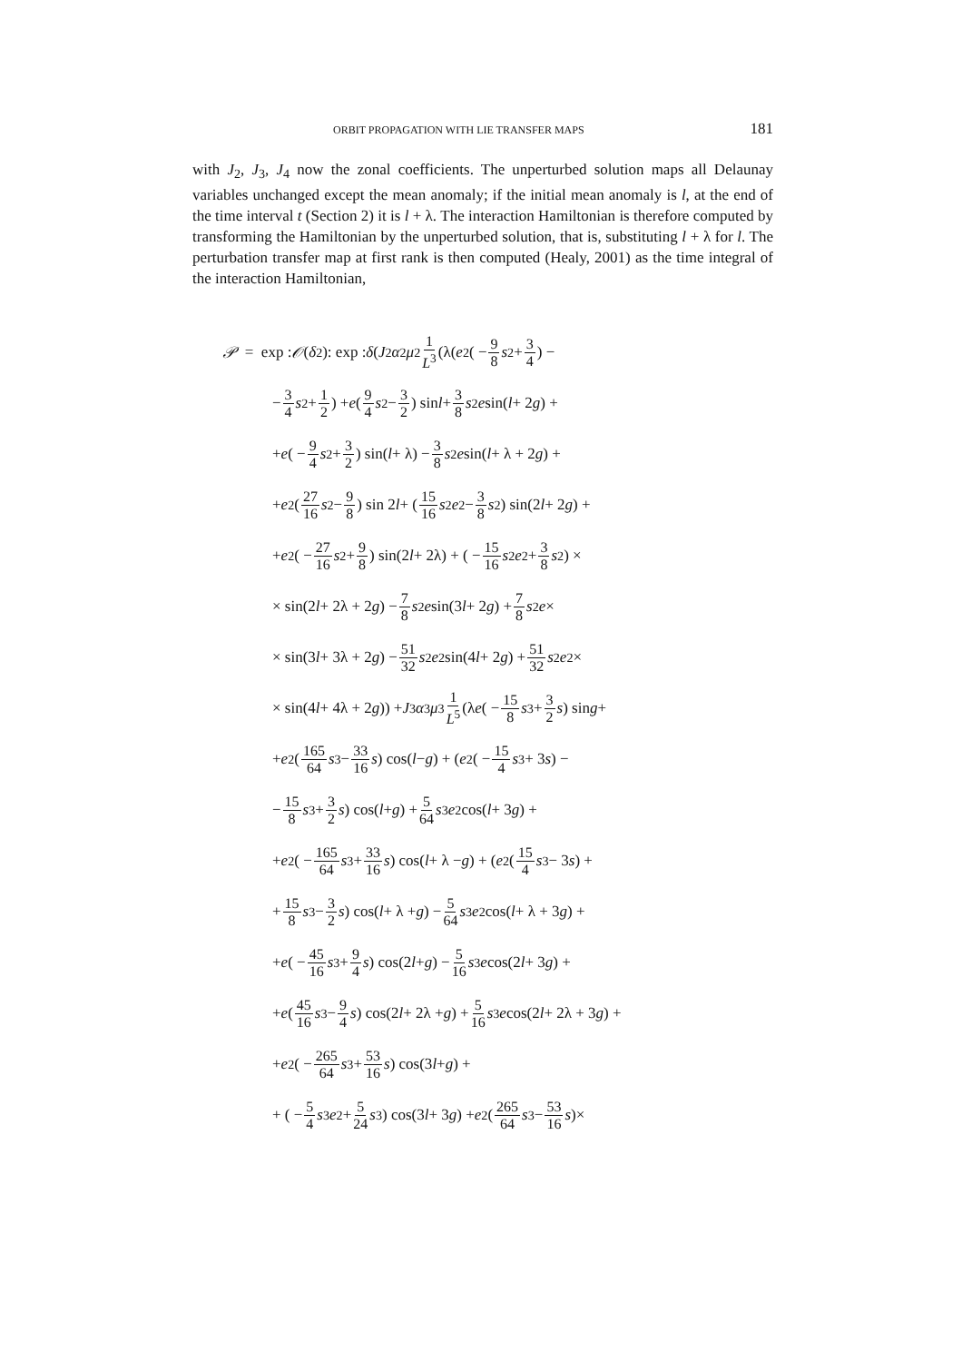ORBIT PROPAGATION WITH LIE TRANSFER MAPS 181
with J<sub>2</sub>, J<sub>3</sub>, J<sub>4</sub> now the zonal coefficients. The unperturbed solution maps all Delaunay variables unchanged except the mean anomaly; if the initial mean anomaly is l, at the end of the time interval t (Section 2) it is l + λ. The interaction Hamiltonian is therefore computed by transforming the Hamiltonian by the unperturbed solution, that is, substituting l + λ for l. The perturbation transfer map at first rank is then computed (Healy, 2001) as the time integral of the interaction Hamiltonian,
𝒫 = exp : 𝒪 (δ<sup>2</sup>): exp : δ ( J<sub>2</sub> α<sup>2</sup> μ<sup>2</sup> 1 L<sup>3</sup> (λ(e<sup>2</sup>( − 9 8 s<sup>2</sup> + 3 4) −
− 3 4 s<sup>2</sup> + 1 2) + e (9 4 s<sup>2</sup> − 3 2) sin l + 3 8 s<sup>2</sup> e sin(l + 2 g) +
+ e ( − 9 4 s<sup>2</sup> + 3 2) sin(l + λ) − 3 8 s<sup>2</sup> e sin(l + λ + 2 g) +
+ e<sup>2</sup>(27 16 s<sup>2</sup> − 9 8) sin 2 l + (15 16 s<sup>2</sup> e<sup>2</sup> − 3 8 s<sup>2</sup>) sin(2 l + 2 g) +
+ e<sup>2</sup>( − 27 16 s<sup>2</sup> + 9 8) sin(2 l + 2λ) + ( − 15 16 s<sup>2</sup> e<sup>2</sup> + 3 8 s<sup>2</sup>) ×
× sin(2 l + 2λ + 2 g) − 7 8 s<sup>2</sup> e sin(3 l + 2 g) + 7 8 s<sup>2</sup> e ×
× sin(3 l + 3λ + 2 g) − 51 32 s<sup>2</sup> e<sup>2</sup> sin(4 l + 2 g) + 51 32 s<sup>2</sup> e<sup>2</sup> ×
× sin(4 l + 4λ + 2 g)) + J<sub>3</sub> α<sup>3</sup> μ<sup>3</sup> 1 L<sup>5</sup> (λ e ( − 15 8 s<sup>3</sup> + 3 2 s) sin g +
+ e<sup>2</sup>(165 64 s<sup>3</sup> − 33 16 s) cos(l − g) + (e<sup>2</sup>( − 15 4 s<sup>3</sup> + 3 s) −
− 15 8 s<sup>3</sup> + 3 2 s) cos(l + g) + 5 64 s<sup>3</sup> e<sup>2</sup> cos(l + 3 g) +
+ e<sup>2</sup>( − 165 64 s<sup>3</sup> + 33 16 s) cos(l + λ − g) + (e<sup>2</sup>(15 4 s<sup>3</sup> − 3 s) +
+ 15 8 s<sup>3</sup> − 3 2 s) cos(l + λ + g) − 5 64 s<sup>3</sup> e<sup>2</sup> cos(l + λ + 3 g) +
+ e ( − 45 16 s<sup>3</sup> + 9 4 s) cos(2 l + g) − 5 16 s<sup>3</sup> e cos(2 l + 3 g) +
+ e (45 16 s<sup>3</sup> − 9 4 s) cos(2 l + 2λ + g) + 5 16 s<sup>3</sup> e cos(2 l + 2λ + 3 g) +
+ e<sup>2</sup>( − 265 64 s<sup>3</sup> + 53 16 s) cos(3 l + g) +
+ ( − 5 4 s<sup>3</sup> e<sup>2</sup> + 5 24 s<sup>3</sup>) cos(3 l + 3 g) + e<sup>2</sup>(265 64 s<sup>3</sup> − 53 16 s)×